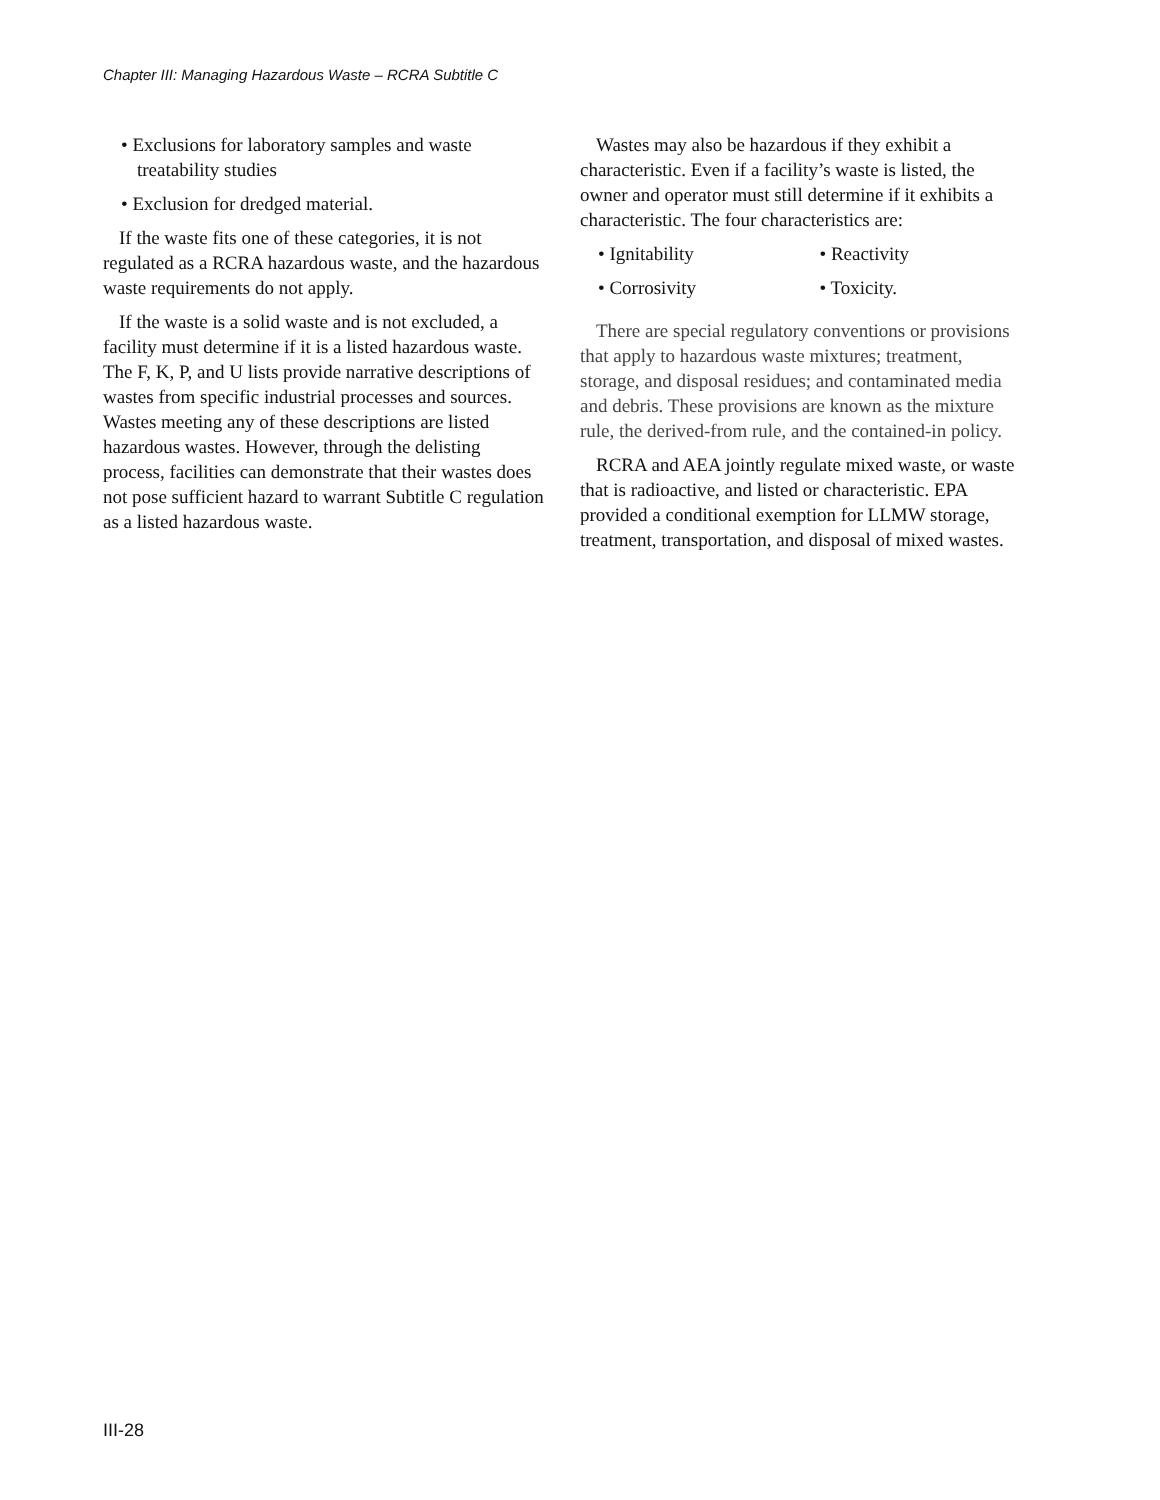Chapter III: Managing Hazardous Waste – RCRA Subtitle C
• Exclusions for laboratory samples and waste treatability studies
• Exclusion for dredged material.
If the waste fits one of these categories, it is not regulated as a RCRA hazardous waste, and the hazardous waste requirements do not apply.
If the waste is a solid waste and is not excluded, a facility must determine if it is a listed hazardous waste. The F, K, P, and U lists provide narrative descriptions of wastes from specific industrial processes and sources. Wastes meeting any of these descriptions are listed hazardous wastes. However, through the delisting process, facilities can demonstrate that their wastes does not pose sufficient hazard to warrant Subtitle C regulation as a listed hazardous waste.
Wastes may also be hazardous if they exhibit a characteristic. Even if a facility’s waste is listed, the owner and operator must still determine if it exhibits a characteristic. The four characteristics are:
• Ignitability
• Corrosivity
• Reactivity
• Toxicity.
There are special regulatory conventions or provisions that apply to hazardous waste mixtures; treatment, storage, and disposal residues; and contaminated media and debris. These provisions are known as the mixture rule, the derived-from rule, and the contained-in policy.
RCRA and AEA jointly regulate mixed waste, or waste that is radioactive, and listed or characteristic. EPA provided a conditional exemption for LLMW storage, treatment, transportation, and disposal of mixed wastes.
III-28